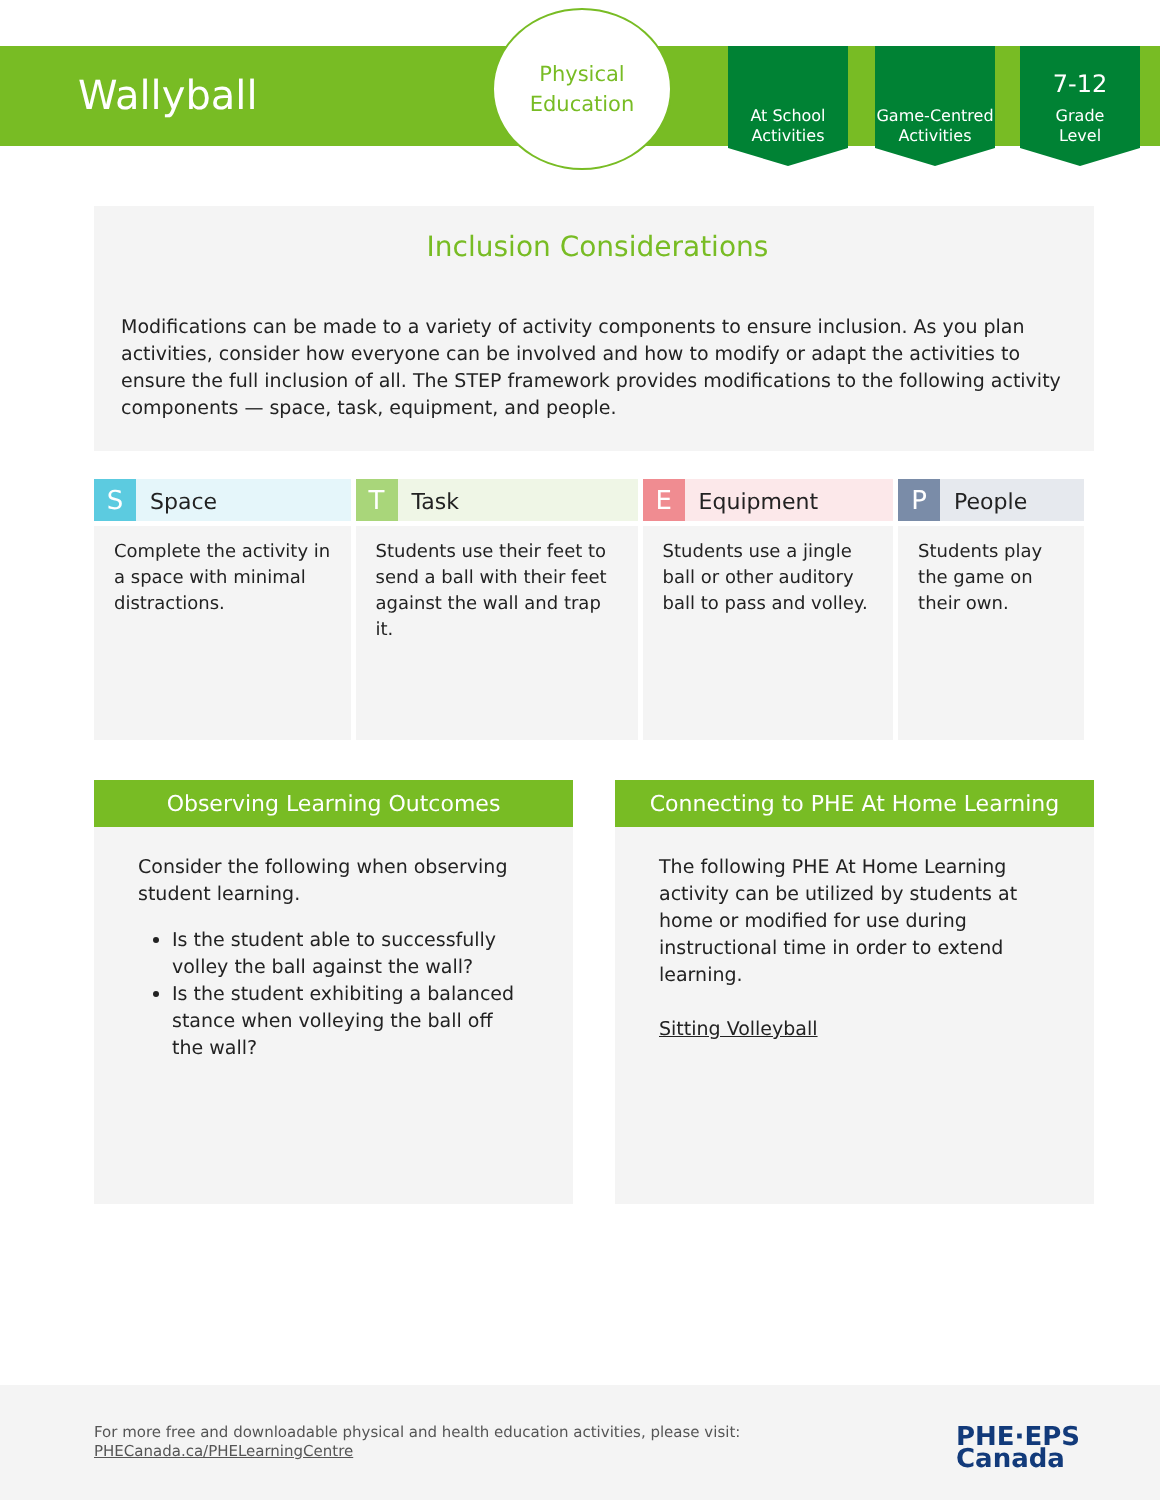Wallyball
Physical
Education
At School
Activities
Game-Centred
Activities
7-12
Grade
Level
Inclusion Considerations
Modifications can be made to a variety of activity components to ensure inclusion. As you plan activities, consider how everyone can be involved and how to modify or adapt the activities to ensure the full inclusion of all. The STEP framework provides modifications to the following activity components — space, task, equipment, and people.
| S Space | T Task | E Equipment | P People |
| --- | --- | --- | --- |
| Complete the activity in a space with minimal distractions. | Students use their feet to send a ball with their feet against the wall and trap it. | Students use a jingle ball or other auditory ball to pass and volley. | Students play the game on their own. |
Observing Learning Outcomes
Consider the following when observing student learning.
Is the student able to successfully volley the ball against the wall?
Is the student exhibiting a balanced stance when volleying the ball off the wall?
Connecting to PHE At Home Learning
The following PHE At Home Learning activity can be utilized by students at home or modified for use during instructional time in order to extend learning.
Sitting Volleyball
For more free and downloadable physical and health education activities, please visit:
PHECanada.ca/PHELearningCentre
PHE·EPS
Canada